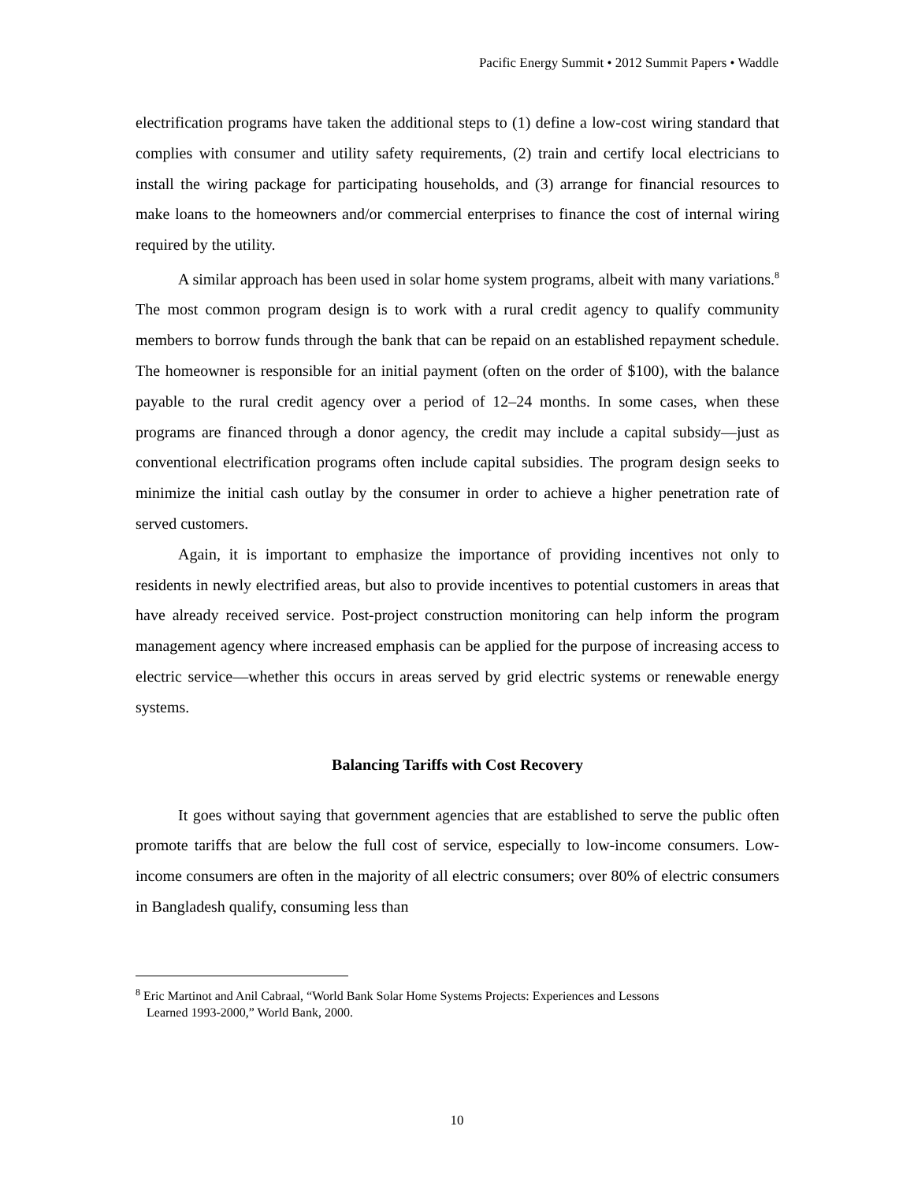Pacific Energy Summit • 2012 Summit Papers • Waddle
electrification programs have taken the additional steps to (1) define a low-cost wiring standard that complies with consumer and utility safety requirements, (2) train and certify local electricians to install the wiring package for participating households, and (3) arrange for financial resources to make loans to the homeowners and/or commercial enterprises to finance the cost of internal wiring required by the utility.
A similar approach has been used in solar home system programs, albeit with many variations.<sup>8</sup> The most common program design is to work with a rural credit agency to qualify community members to borrow funds through the bank that can be repaid on an established repayment schedule. The homeowner is responsible for an initial payment (often on the order of $100), with the balance payable to the rural credit agency over a period of 12–24 months. In some cases, when these programs are financed through a donor agency, the credit may include a capital subsidy—just as conventional electrification programs often include capital subsidies. The program design seeks to minimize the initial cash outlay by the consumer in order to achieve a higher penetration rate of served customers.
Again, it is important to emphasize the importance of providing incentives not only to residents in newly electrified areas, but also to provide incentives to potential customers in areas that have already received service. Post-project construction monitoring can help inform the program management agency where increased emphasis can be applied for the purpose of increasing access to electric service—whether this occurs in areas served by grid electric systems or renewable energy systems.
Balancing Tariffs with Cost Recovery
It goes without saying that government agencies that are established to serve the public often promote tariffs that are below the full cost of service, especially to low-income consumers. Low-income consumers are often in the majority of all electric consumers; over 80% of electric consumers in Bangladesh qualify, consuming less than
<sup>8</sup> Eric Martinot and Anil Cabraal, “World Bank Solar Home Systems Projects: Experiences and Lessons
Learned 1993-2000,” World Bank, 2000.
10